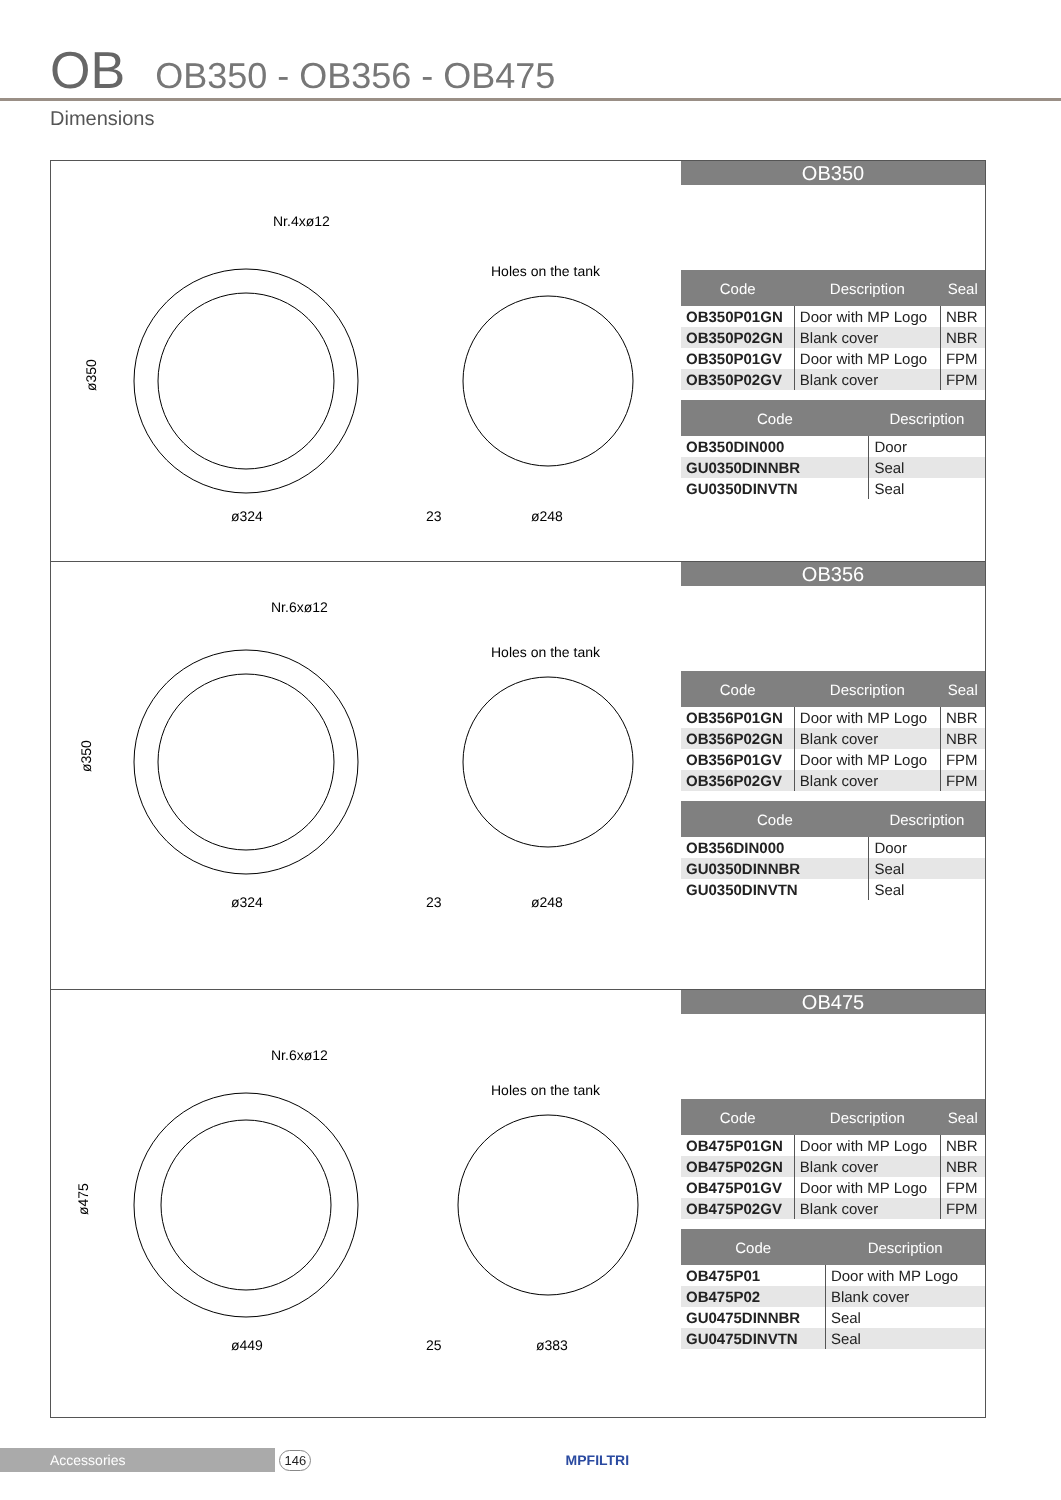OB OB350 - OB356 - OB475
Dimensions
Nr.4xø12
Holes on the tank
ø324
23
ø248
ø350
OB350
| Code | Description | Seal |
| --- | --- | --- |
| OB350P01GN | Door with MP Logo | NBR |
| OB350P02GN | Blank cover | NBR |
| OB350P01GV | Door with MP Logo | FPM |
| OB350P02GV | Blank cover | FPM |
| Code | Description |
| --- | --- |
| OB350DIN000 | Door |
| GU0350DINNBR | Seal |
| GU0350DINVTN | Seal |
Nr.6xø12
Holes on the tank
ø324
23
ø248
ø350
OB356
| Code | Description | Seal |
| --- | --- | --- |
| OB356P01GN | Door with MP Logo | NBR |
| OB356P02GN | Blank cover | NBR |
| OB356P01GV | Door with MP Logo | FPM |
| OB356P02GV | Blank cover | FPM |
| Code | Description |
| --- | --- |
| OB356DIN000 | Door |
| GU0350DINNBR | Seal |
| GU0350DINVTN | Seal |
Nr.6xø12
Holes on the tank
ø449
25
ø383
ø475
OB475
| Code | Description | Seal |
| --- | --- | --- |
| OB475P01GN | Door with MP Logo | NBR |
| OB475P02GN | Blank cover | NBR |
| OB475P01GV | Door with MP Logo | FPM |
| OB475P02GV | Blank cover | FPM |
| Code | Description |
| --- | --- |
| OB475P01 | Door with MP Logo |
| OB475P02 | Blank cover |
| GU0475DINNBR | Seal |
| GU0475DINVTN | Seal |
Accessories 146 MPFILTRI